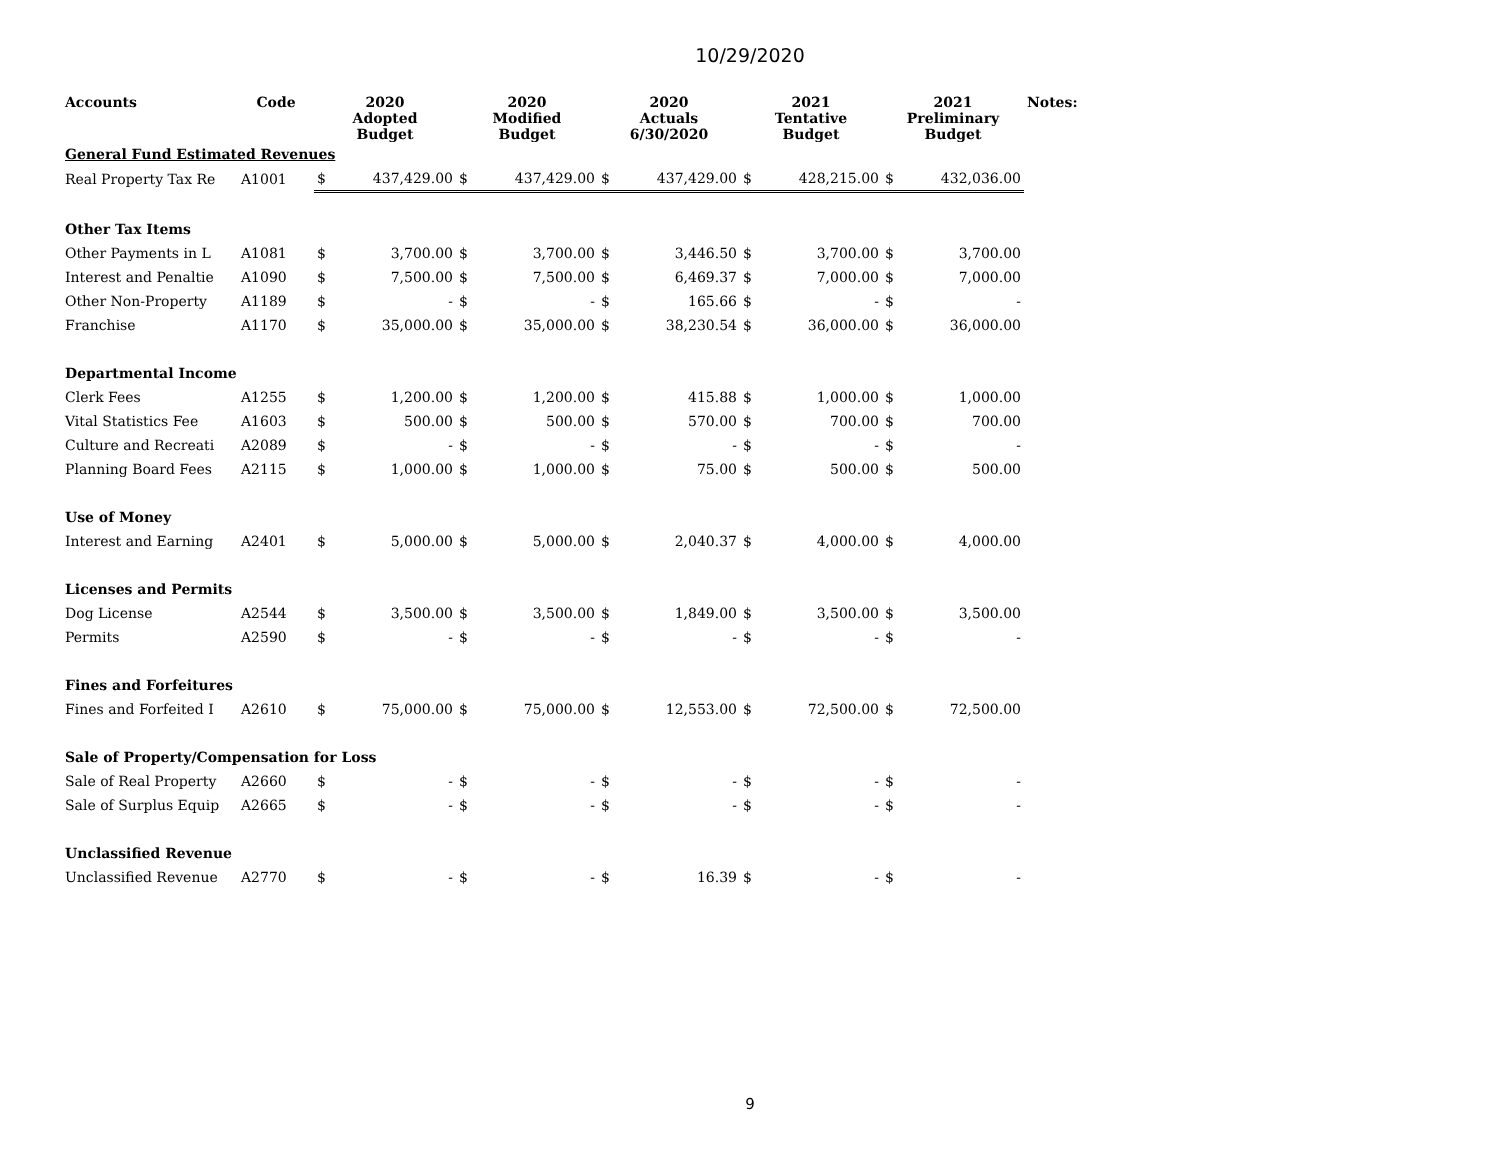10/29/2020
| Accounts | Code | 2020 Adopted Budget | | 2020 Modified Budget | | 2020 Actuals 6/30/2020 | | 2021 Tentative Budget | | 2021 Preliminary Budget | | Notes: |
| --- | --- | --- | --- | --- | --- | --- | --- | --- | --- | --- | --- | --- |
| General Fund Estimated Revenues | | | | | | | | | | | | |
| Real Property Tax Re | A1001 | $ | 437,429.00 | $ | 437,429.00 | $ | 437,429.00 | $ | 428,215.00 | $ | 432,036.00 | |
| Other Tax Items | | | | | | | | | | | | |
| Other Payments in L | A1081 | $ | 3,700.00 | $ | 3,700.00 | $ | 3,446.50 | $ | 3,700.00 | $ | 3,700.00 | |
| Interest and Penaltie | A1090 | $ | 7,500.00 | $ | 7,500.00 | $ | 6,469.37 | $ | 7,000.00 | $ | 7,000.00 | |
| Other Non-Property | A1189 | $ | - | $ | - | $ | 165.66 | $ | - | $ | - | |
| Franchise | A1170 | $ | 35,000.00 | $ | 35,000.00 | $ | 38,230.54 | $ | 36,000.00 | $ | 36,000.00 | |
| Departmental Income | | | | | | | | | | | | |
| Clerk Fees | A1255 | $ | 1,200.00 | $ | 1,200.00 | $ | 415.88 | $ | 1,000.00 | $ | 1,000.00 | |
| Vital Statistics Fee | A1603 | $ | 500.00 | $ | 500.00 | $ | 570.00 | $ | 700.00 | $ | 700.00 | |
| Culture and Recreati | A2089 | $ | - | $ | - | $ | - | $ | - | $ | - | |
| Planning Board Fees | A2115 | $ | 1,000.00 | $ | 1,000.00 | $ | 75.00 | $ | 500.00 | $ | 500.00 | |
| Use of Money | | | | | | | | | | | | |
| Interest and Earning | A2401 | $ | 5,000.00 | $ | 5,000.00 | $ | 2,040.37 | $ | 4,000.00 | $ | 4,000.00 | |
| Licenses and Permits | | | | | | | | | | | | |
| Dog License | A2544 | $ | 3,500.00 | $ | 3,500.00 | $ | 1,849.00 | $ | 3,500.00 | $ | 3,500.00 | |
| Permits | A2590 | $ | - | $ | - | $ | - | $ | - | $ | - | |
| Fines and Forfeitures | | | | | | | | | | | | |
| Fines and Forfeited I | A2610 | $ | 75,000.00 | $ | 75,000.00 | $ | 12,553.00 | $ | 72,500.00 | $ | 72,500.00 | |
| Sale of Property/Compensation for Loss | | | | | | | | | | | | |
| Sale of Real Property | A2660 | $ | - | $ | - | $ | - | $ | - | $ | - | |
| Sale of Surplus Equip | A2665 | $ | - | $ | - | $ | - | $ | - | $ | - | |
| Unclassified Revenue | | | | | | | | | | | | |
| Unclassified Revenue | A2770 | $ | - | $ | - | $ | 16.39 | $ | - | $ | - | |
9